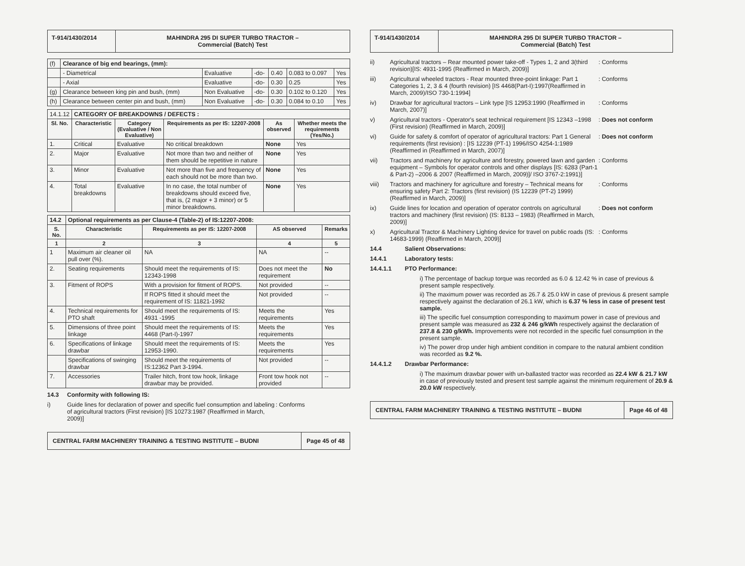T-914/1430/2014 MAHINDRA 295 DI SUPER TURBO TRACTOR –
Commercial (Batch) Test
| (f) | Clearance of big end bearings, (mm): | | | | | |
| | - Diametrical | Evaluative | -do- | 0.40 | 0.083 to 0.097 | Yes |
| | - Axial | Evaluative | -do- | 0.30 | 0.25 | Yes |
| (g) | Clearance between king pin and bush, (mm) | Non Evaluative | -do- | 0.30 | 0.102 to 0.120 | Yes |
| (h) | Clearance between center pin and bush, (mm) | Non Evaluative | -do- | 0.30 | 0.084 to 0.10 | Yes |
| 14.1.12 | CATEGORY OF BREAKDOWNS / DEFECTS : | | | | |
| Sl. No. | Characteristic | Category (Evaluative / Non Evaluative) | Requirements as per IS: 12207-2008 | As observed | Whether meets the requirements (Yes/No.) |
| 1. | Critical | Evaluative | No critical breakdown | None | Yes |
| 2. | Major | Evaluative | Not more than two and neither of them should be repetitive in nature | None | Yes |
| 3. | Minor | Evaluative | Not more than five and frequency of each should not be more than two. | None | Yes |
| 4. | Total breakdowns | Evaluative | In no case, the total number of breakdowns should exceed five, that is, (2 major + 3 minor) or 5 minor breakdowns. | None | Yes |
| 14.2 | Optional requirements as per Clause-4 (Table-2) of IS:12207-2008: | | | |
| S. No. | Characteristic | Requirements as per IS: 12207-2008 | AS observed | Remarks |
| 1 | 2 | 3 | 4 | 5 |
| 1 | Maximum air cleaner oil pull over (%). | NA | NA | -- |
| 2. | Seating requirements | Should meet the requirements of IS: 12343-1998 | Does not meet the requirement | No |
| 3. | Fitment of ROPS | With a provision for fitment of ROPS. | Not provided | -- |
| | | If ROPS fitted it should meet the requirement of IS: 11821-1992 | Not provided | -- |
| 4. | Technical requirements for PTO shaft | Should meet the requirements of IS: 4931 -1995 | Meets the requirements | Yes |
| 5. | Dimensions of three point linkage | Should meet the requirements of IS: 4468 (Part-I)-1997 | Meets the requirements | Yes |
| 6. | Specifications of linkage drawbar | Should meet the requirements of IS: 12953-1990. | Meets the requirements | Yes |
| | Specifications of swinging drawbar | Should meet the requirements of IS:12362 Part 3-1994. | Not provided | -- |
| 7. | Accessories | Trailer hitch, front tow hook, linkage drawbar may be provided. | Front tow hook not provided | -- |
14.3 Conformity with following IS:
i) Guide lines for declaration of power and specific fuel consumption and labeling of agricultural tractors (First revision) [IS 10273:1987 (Reaffirmed in March, 2009)]: Conforms
CENTRAL FARM MACHINERY TRAINING & TESTING INSTITUTE – BUDNI
Page 45 of 48
T-914/1430/2014 MAHINDRA 295 DI SUPER TURBO TRACTOR –
Commercial (Batch) Test
ii) Agricultural tractors – Rear mounted power take-off - Types 1, 2 and 3(third revision)[IS: 4931-1995 (Reaffirmed in March, 2009)]: Conforms
iii) Agricultural wheeled tractors - Rear mounted three-point linkage: Part 1 Categories 1, 2, 3 & 4 (fourth revision) [IS 4468(Part-I):1997(Reaffirmed in March, 2009)/ISO 730-1:1994]: Conforms
iv) Drawbar for agricultural tractors – Link type [IS 12953:1990 (Reaffirmed in March, 2007)]: Conforms
v) Agricultural tractors - Operator's seat technical requirement [IS 12343 –1998 (First revision) (Reaffirmed in March, 2009)]: Does not conform
vi) Guide for safety & comfort of operator of agricultural tractors: Part 1 General requirements (first revision) : [IS 12239 (PT-1) 1996/ISO 4254-1:1989 (Reaffirmed in (Reaffirmed in March, 2007)]: Does not conform
vii) Tractors and machinery for agriculture and forestry, powered lawn and garden equipment – Symbols for operator controls and other displays [IS: 6283 (Part-1 & Part-2) –2006 & 2007 (Reaffirmed in March, 2009)]/ ISO 3767-2:1991)]: Conforms
viii) Tractors and machinery for agriculture and forestry – Technical means for ensuring safety Part 2: Tractors (first revision) (IS 12239 (PT-2) 1999) (Reaffirmed in March, 2009)]: Conforms
ix) Guide lines for location and operation of operator controls on agricultural tractors and machinery (first revision) (IS: 8133 – 1983) (Reaffirmed in March, 2009)]: Does not conform
x) Agricultural Tractor & Machinery Lighting device for travel on public roads (IS: 14683-1999) (Reaffirmed in March, 2009)]: Conforms
14.4 Salient Observations:
14.4.1 Laboratory tests:
14.4.1.1 PTO Performance:
i) The percentage of backup torque was recorded as 6.0 & 12.42 % in case of previous & present sample respectively.
ii) The maximum power was recorded as 26.7 & 25.0 kW in case of previous & present sample respectively against the declaration of 26.1 kW, which is 6.37 % less in case of present test sample.
iii) The specific fuel consumption corresponding to maximum power in case of previous and present sample was measured as 232 & 246 g/kWh respectively against the declaration of 237.8 & 230 g/kWh. Improvements were not recorded in the specific fuel consumption in the present sample.
iv) The power drop under high ambient condition in compare to the natural ambient condition was recorded as 9.2 %.
14.4.1.2 Drawbar Performance:
i) The maximum drawbar power with un-ballasted tractor was recorded as 22.4 kW & 21.7 kW in case of previously tested and present test sample against the minimum requirement of 20.9 & 20.0 kW respectively.
CENTRAL FARM MACHINERY TRAINING & TESTING INSTITUTE – BUDNI
Page 46 of 48